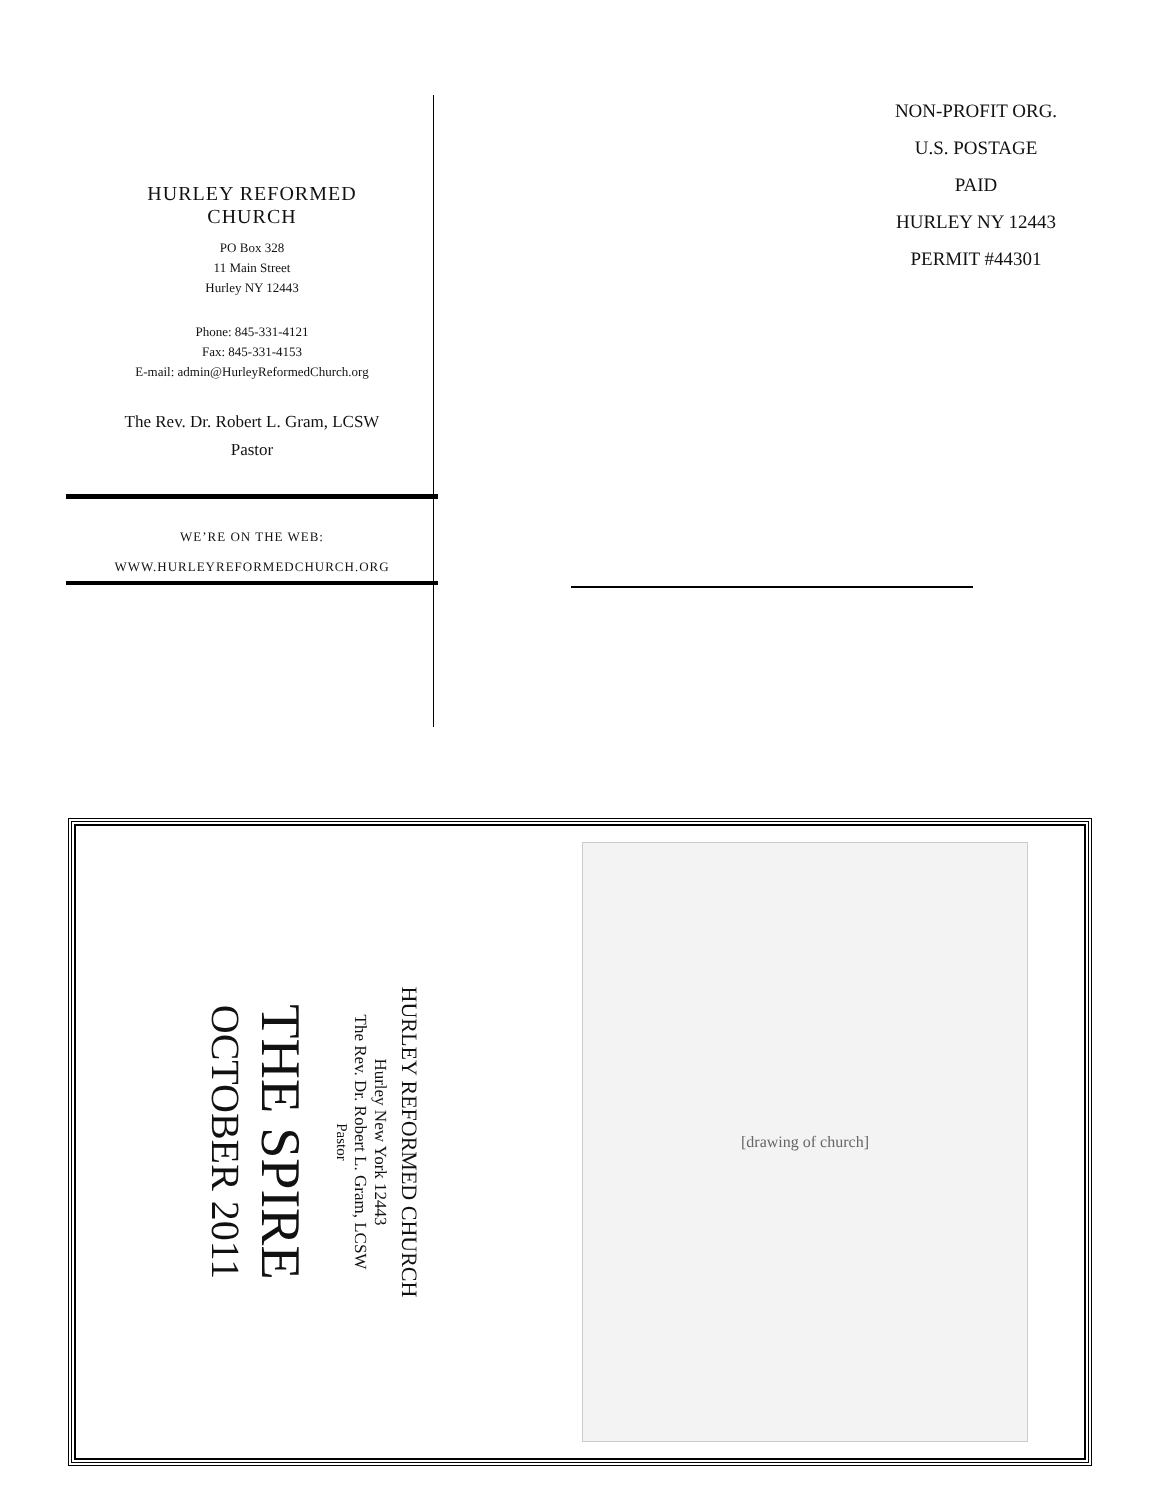HURLEY REFORMED
CHURCH
PO Box 328
11 Main Street
Hurley NY 12443
Phone: 845-331-4121
Fax: 845-331-4153
E-mail: admin@HurleyReformedChurch.org
The Rev. Dr. Robert L. Gram, LCSW
Pastor
WE’RE ON THE WEB:
WWW.HURLEYREFORMEDCHURCH.ORG
NON-PROFIT ORG.
U.S. POSTAGE
PAID
HURLEY NY 12443
PERMIT #44301
HURLEY REFORMED CHURCH
Hurley New York 12443
The Rev. Dr. Robert L. Gram, LCSW
Pastor
THE SPIRE
OCTOBER 2011
[drawing of church]